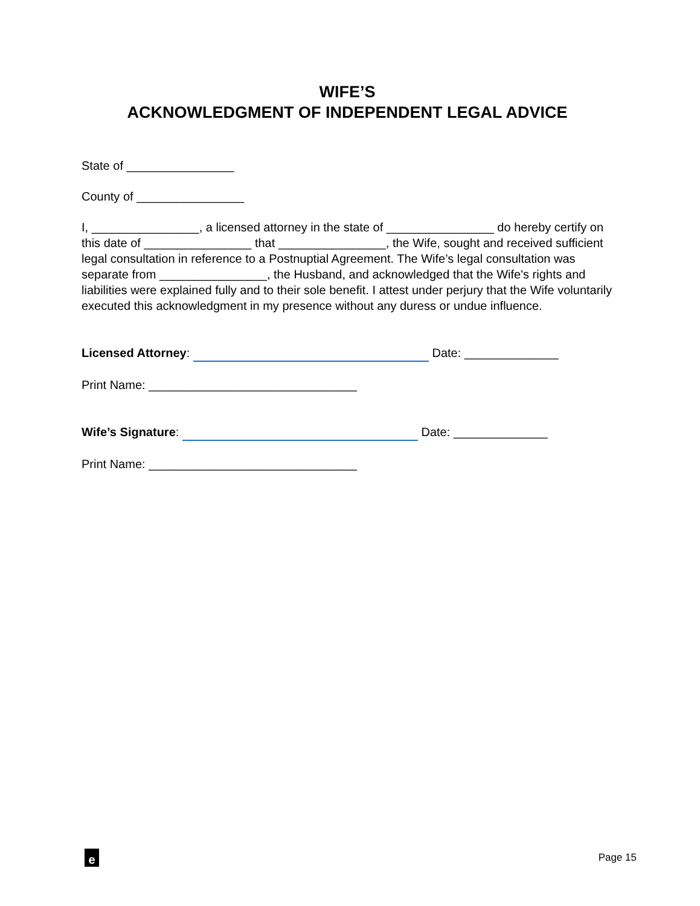WIFE’S
ACKNOWLEDGMENT OF INDEPENDENT LEGAL ADVICE
State of ________________
County of ________________
I, ________________, a licensed attorney in the state of ________________ do hereby certify on this date of ________________ that ________________, the Wife, sought and received sufficient legal consultation in reference to a Postnuptial Agreement. The Wife’s legal consultation was separate from ________________, the Husband, and acknowledged that the Wife's rights and liabilities were explained fully and to their sole benefit. I attest under perjury that the Wife voluntarily executed this acknowledgment in my presence without any duress or undue influence.
Licensed Attorney: Date: ______________
Print Name: _______________________________
Wife’s Signature: Date: ______________
Print Name: _______________________________
e
Page 15